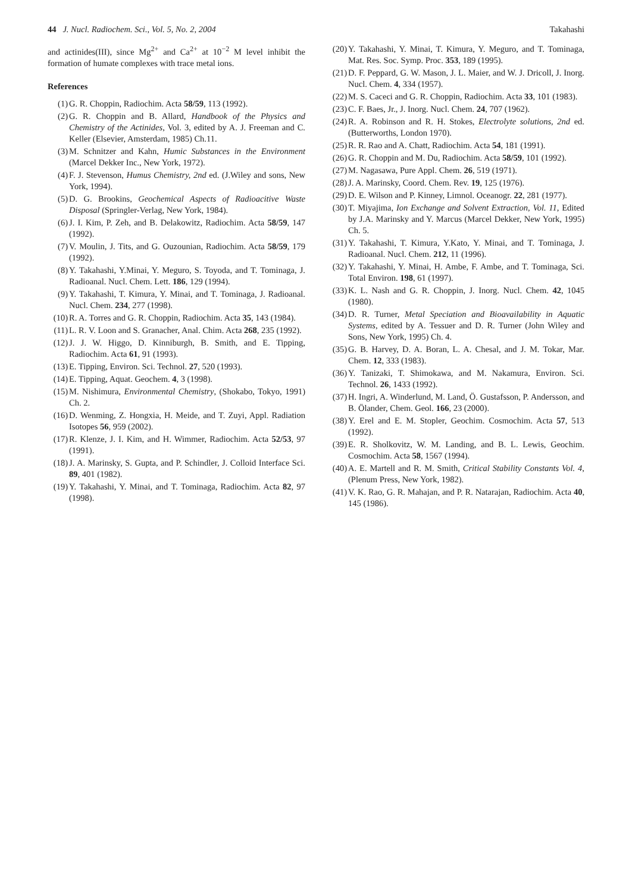44 J. Nucl. Radiochem. Sci., Vol. 5, No. 2, 2004 Takahashi
and actinides(III), since Mg<sup>2+</sup> and Ca<sup>2+</sup> at 10<sup>−2</sup> M level inhibit the formation of humate complexes with trace metal ions.
References
(1) G. R. Choppin, Radiochim. Acta 58/59, 113 (1992).
(2) G. R. Choppin and B. Allard, Handbook of the Physics and Chemistry of the Actinides, Vol. 3, edited by A. J. Freeman and C. Keller (Elsevier, Amsterdam, 1985) Ch.11.
(3) M. Schnitzer and Kahn, Humic Substances in the Environment (Marcel Dekker Inc., New York, 1972).
(4) F. J. Stevenson, Humus Chemistry, 2nd ed. (J.Wiley and sons, New York, 1994).
(5) D. G. Brookins, Geochemical Aspects of Radioacitive Waste Disposal (Springler-Verlag, New York, 1984).
(6) J. I. Kim, P. Zeh, and B. Delakowitz, Radiochim. Acta 58/59, 147 (1992).
(7) V. Moulin, J. Tits, and G. Ouzounian, Radiochim. Acta 58/59, 179 (1992).
(8) Y. Takahashi, Y.Minai, Y. Meguro, S. Toyoda, and T. Tominaga, J. Radioanal. Nucl. Chem. Lett. 186, 129 (1994).
(9) Y. Takahashi, T. Kimura, Y. Minai, and T. Tominaga, J. Radioanal. Nucl. Chem. 234, 277 (1998).
(10) R. A. Torres and G. R. Choppin, Radiochim. Acta 35, 143 (1984).
(11) L. R. V. Loon and S. Granacher, Anal. Chim. Acta 268, 235 (1992).
(12) J. J. W. Higgo, D. Kinniburgh, B. Smith, and E. Tipping, Radiochim. Acta 61, 91 (1993).
(13) E. Tipping, Environ. Sci. Technol. 27, 520 (1993).
(14) E. Tipping, Aquat. Geochem. 4, 3 (1998).
(15) M. Nishimura, Environmental Chemistry, (Shokabo, Tokyo, 1991) Ch. 2.
(16) D. Wenming, Z. Hongxia, H. Meide, and T. Zuyi, Appl. Radiation Isotopes 56, 959 (2002).
(17) R. Klenze, J. I. Kim, and H. Wimmer, Radiochim. Acta 52/53, 97 (1991).
(18) J. A. Marinsky, S. Gupta, and P. Schindler, J. Colloid Interface Sci. 89, 401 (1982).
(19) Y. Takahashi, Y. Minai, and T. Tominaga, Radiochim. Acta 82, 97 (1998).
(20) Y. Takahashi, Y. Minai, T. Kimura, Y. Meguro, and T. Tominaga, Mat. Res. Soc. Symp. Proc. 353, 189 (1995).
(21) D. F. Peppard, G. W. Mason, J. L. Maier, and W. J. Dricoll, J. Inorg. Nucl. Chem. 4, 334 (1957).
(22) M. S. Caceci and G. R. Choppin, Radiochim. Acta 33, 101 (1983).
(23) C. F. Baes, Jr., J. Inorg. Nucl. Chem. 24, 707 (1962).
(24) R. A. Robinson and R. H. Stokes, Electrolyte solutions, 2nd ed. (Butterworths, London 1970).
(25) R. R. Rao and A. Chatt, Radiochim. Acta 54, 181 (1991).
(26) G. R. Choppin and M. Du, Radiochim. Acta 58/59, 101 (1992).
(27) M. Nagasawa, Pure Appl. Chem. 26, 519 (1971).
(28) J. A. Marinsky, Coord. Chem. Rev. 19, 125 (1976).
(29) D. E. Wilson and P. Kinney, Limnol. Oceanogr. 22, 281 (1977).
(30) T. Miyajima, Ion Exchange and Solvent Extraction, Vol. 11, Edited by J.A. Marinsky and Y. Marcus (Marcel Dekker, New York, 1995) Ch. 5.
(31) Y. Takahashi, T. Kimura, Y.Kato, Y. Minai, and T. Tominaga, J. Radioanal. Nucl. Chem. 212, 11 (1996).
(32) Y. Takahashi, Y. Minai, H. Ambe, F. Ambe, and T. Tominaga, Sci. Total Environ. 198, 61 (1997).
(33) K. L. Nash and G. R. Choppin, J. Inorg. Nucl. Chem. 42, 1045 (1980).
(34) D. R. Turner, Metal Speciation and Bioavailability in Aquatic Systems, edited by A. Tessuer and D. R. Turner (John Wiley and Sons, New York, 1995) Ch. 4.
(35) G. B. Harvey, D. A. Boran, L. A. Chesal, and J. M. Tokar, Mar. Chem. 12, 333 (1983).
(36) Y. Tanizaki, T. Shimokawa, and M. Nakamura, Environ. Sci. Technol. 26, 1433 (1992).
(37) H. Ingri, A. Winderlund, M. Land, Ö. Gustafsson, P. Andersson, and B. Ölander, Chem. Geol. 166, 23 (2000).
(38) Y. Erel and E. M. Stopler, Geochim. Cosmochim. Acta 57, 513 (1992).
(39) E. R. Sholkovitz, W. M. Landing, and B. L. Lewis, Geochim. Cosmochim. Acta 58, 1567 (1994).
(40) A. E. Martell and R. M. Smith, Critical Stability Constants Vol. 4, (Plenum Press, New York, 1982).
(41) V. K. Rao, G. R. Mahajan, and P. R. Natarajan, Radiochim. Acta 40, 145 (1986).